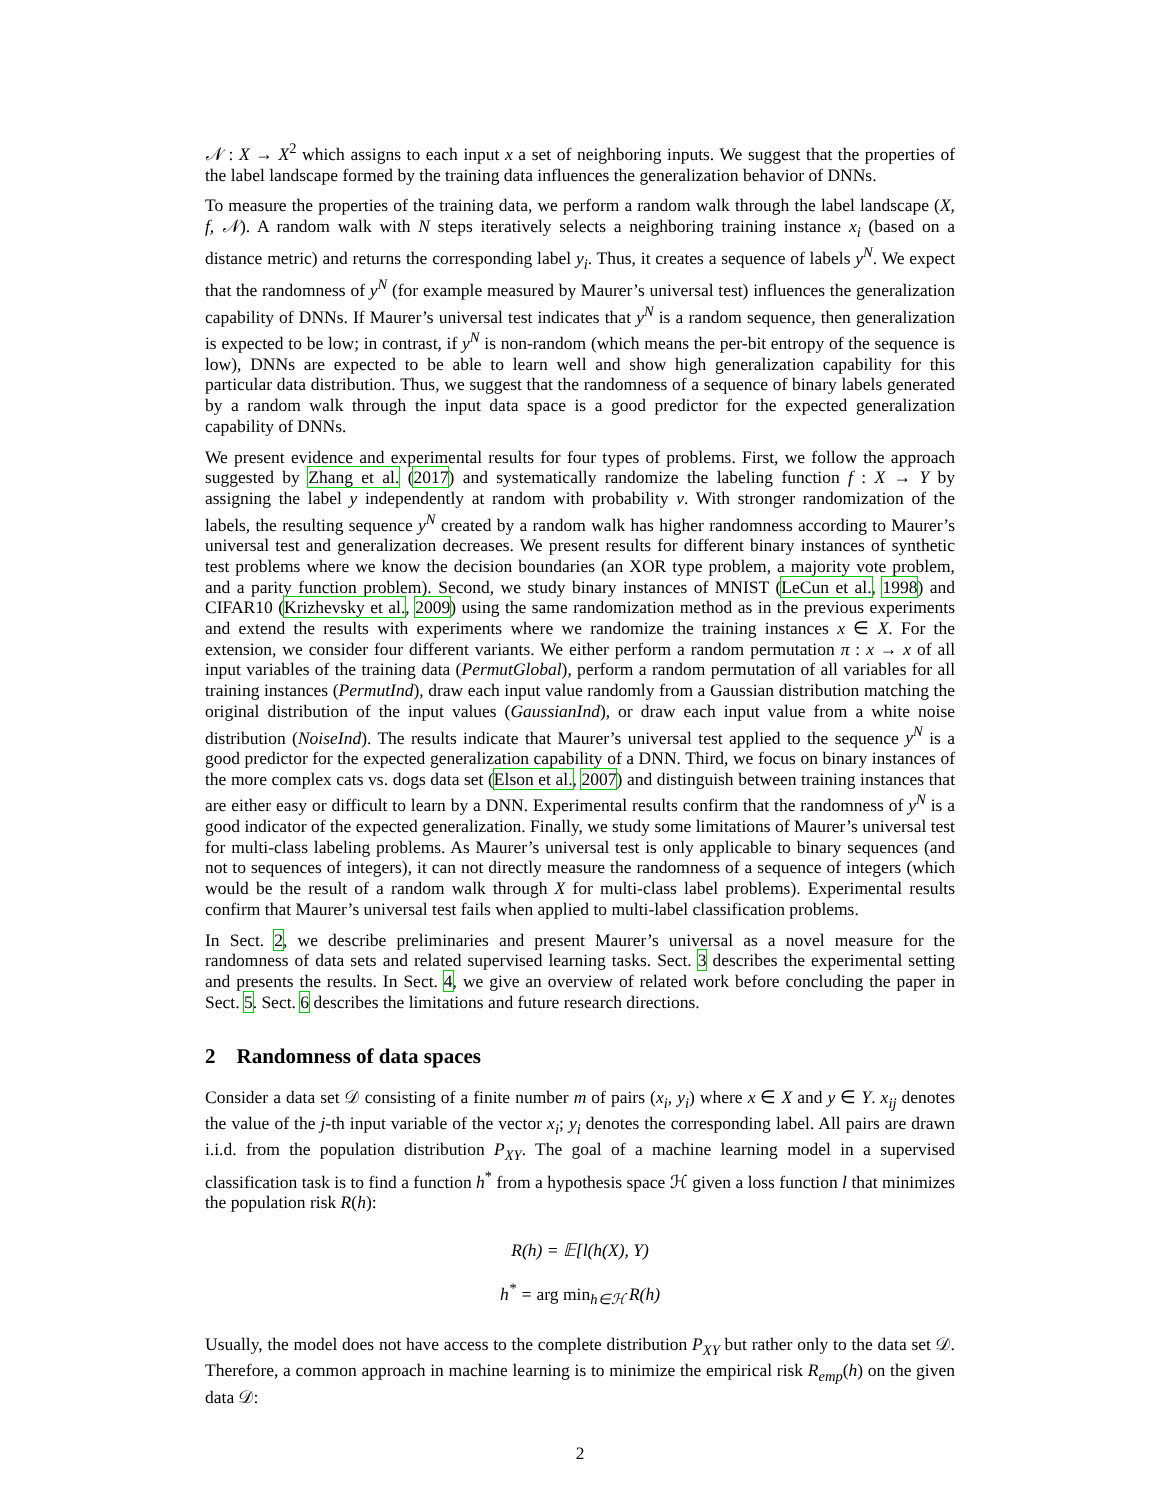𝒩 : X → X<sup>2</sup> which assigns to each input x a set of neighboring inputs. We suggest that the properties of the label landscape formed by the training data influences the generalization behavior of DNNs.
To measure the properties of the training data, we perform a random walk through the label landscape (X, f, 𝒩). A random walk with N steps iteratively selects a neighboring training instance x<sub>i</sub> (based on a distance metric) and returns the corresponding label y<sub>i</sub>. Thus, it creates a sequence of labels y<sup>N</sup>. We expect that the randomness of y<sup>N</sup> (for example measured by Maurer’s universal test) influences the generalization capability of DNNs. If Maurer’s universal test indicates that y<sup>N</sup> is a random sequence, then generalization is expected to be low; in contrast, if y<sup>N</sup> is non-random (which means the per-bit entropy of the sequence is low), DNNs are expected to be able to learn well and show high generalization capability for this particular data distribution. Thus, we suggest that the randomness of a sequence of binary labels generated by a random walk through the input data space is a good predictor for the expected generalization capability of DNNs.
We present evidence and experimental results for four types of problems. First, we follow the approach suggested by Zhang et al. (2017) and systematically randomize the labeling function f : X → Y by assigning the label y independently at random with probability v. With stronger randomization of the labels, the resulting sequence y<sup>N</sup> created by a random walk has higher randomness according to Maurer’s universal test and generalization decreases. We present results for different binary instances of synthetic test problems where we know the decision boundaries (an XOR type problem, a majority vote problem, and a parity function problem). Second, we study binary instances of MNIST (LeCun et al., 1998) and CIFAR10 (Krizhevsky et al., 2009) using the same randomization method as in the previous experiments and extend the results with experiments where we randomize the training instances x ∈ X. For the extension, we consider four different variants. We either perform a random permutation π : x → x of all input variables of the training data (PermutGlobal), perform a random permutation of all variables for all training instances (PermutInd), draw each input value randomly from a Gaussian distribution matching the original distribution of the input values (GaussianInd), or draw each input value from a white noise distribution (NoiseInd). The results indicate that Maurer’s universal test applied to the sequence y<sup>N</sup> is a good predictor for the expected generalization capability of a DNN. Third, we focus on binary instances of the more complex cats vs. dogs data set (Elson et al., 2007) and distinguish between training instances that are either easy or difficult to learn by a DNN. Experimental results confirm that the randomness of y<sup>N</sup> is a good indicator of the expected generalization. Finally, we study some limitations of Maurer’s universal test for multi-class labeling problems. As Maurer’s universal test is only applicable to binary sequences (and not to sequences of integers), it can not directly measure the randomness of a sequence of integers (which would be the result of a random walk through X for multi-class label problems). Experimental results confirm that Maurer’s universal test fails when applied to multi-label classification problems.
In Sect. 2, we describe preliminaries and present Maurer’s universal as a novel measure for the randomness of data sets and related supervised learning tasks. Sect. 3 describes the experimental setting and presents the results. In Sect. 4, we give an overview of related work before concluding the paper in Sect. 5. Sect. 6 describes the limitations and future research directions.
2 Randomness of data spaces
Consider a data set 𝒟 consisting of a finite number m of pairs (x<sub>i</sub>, y<sub>i</sub>) where x ∈ X and y ∈ Y. x<sub>ij</sub> denotes the value of the j-th input variable of the vector x<sub>i</sub>; y<sub>i</sub> denotes the corresponding label. All pairs are drawn i.i.d. from the population distribution P<sub>XY</sub>. The goal of a machine learning model in a supervised classification task is to find a function h<sup>*</sup> from a hypothesis space ℋ given a loss function l that minimizes the population risk R(h):
R(h) = 𝔼[l(h(X), Y)
h<sup>*</sup> = arg min<sub>h∈ℋ</sub> R(h)
Usually, the model does not have access to the complete distribution P<sub>XY</sub> but rather only to the data set 𝒟. Therefore, a common approach in machine learning is to minimize the empirical risk R<sub>emp</sub>(h) on the given data 𝒟:
2